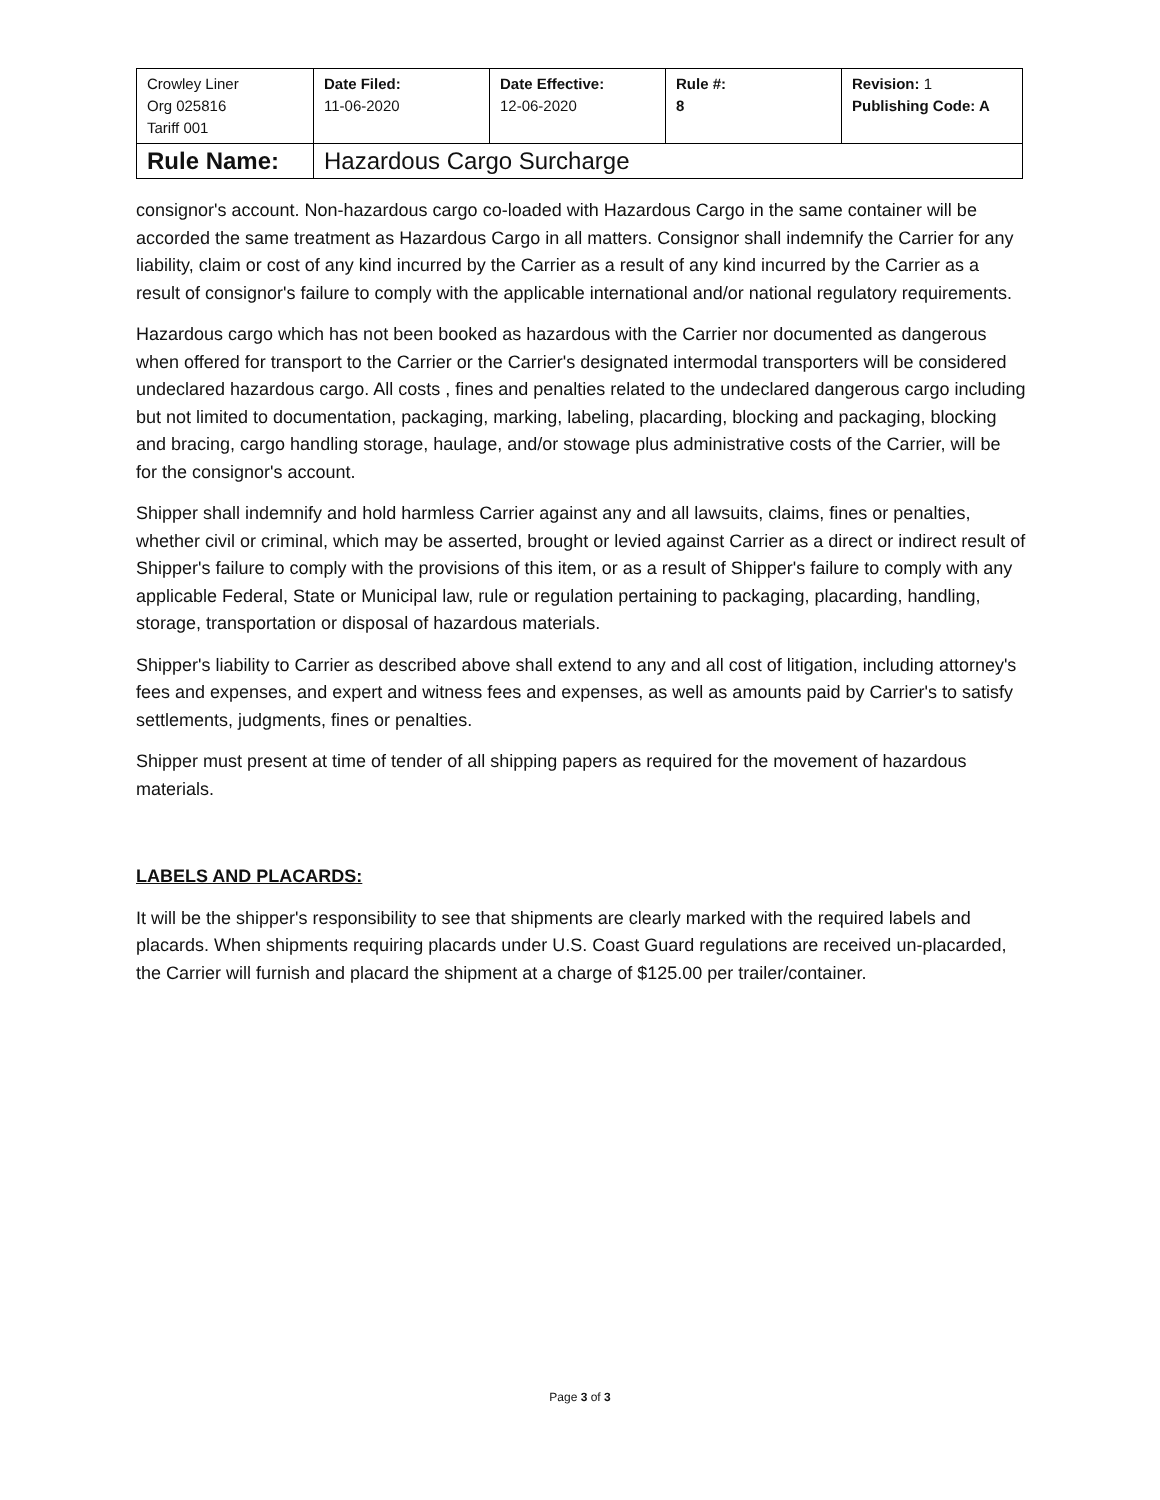| Crowley Liner Org 025816 Tariff 001 | Date Filed: 11-06-2020 | Date Effective: 12-06-2020 | Rule #: 8 | Revision: 1 Publishing Code: A |
| Rule Name: | Hazardous Cargo Surcharge | | | |
consignor's account. Non-hazardous cargo co-loaded with Hazardous Cargo in the same container will be accorded the same treatment as Hazardous Cargo in all matters. Consignor shall indemnify the Carrier for any liability, claim or cost of any kind incurred by the Carrier as a result of any kind incurred by the Carrier as a result of consignor's failure to comply with the applicable international and/or national regulatory requirements.
Hazardous cargo which has not been booked as hazardous with the Carrier nor documented as dangerous when offered for transport to the Carrier or the Carrier's designated intermodal transporters will be considered undeclared hazardous cargo. All costs , fines and penalties related to the undeclared dangerous cargo including but not limited to documentation, packaging, marking, labeling, placarding, blocking and packaging, blocking and bracing, cargo handling storage, haulage, and/or stowage plus administrative costs of the Carrier, will be for the consignor's account.
Shipper shall indemnify and hold harmless Carrier against any and all lawsuits, claims, fines or penalties, whether civil or criminal, which may be asserted, brought or levied against Carrier as a direct or indirect result of Shipper's failure to comply with the provisions of this item, or as a result of Shipper's failure to comply with any applicable Federal, State or Municipal law, rule or regulation pertaining to packaging, placarding, handling, storage, transportation or disposal of hazardous materials.
Shipper's liability to Carrier as described above shall extend to any and all cost of litigation, including attorney's fees and expenses, and expert and witness fees and expenses, as well as amounts paid by Carrier's to satisfy settlements, judgments, fines or penalties.
Shipper must present at time of tender of all shipping papers as required for the movement of hazardous materials.
LABELS AND PLACARDS:
It will be the shipper's responsibility to see that shipments are clearly marked with the required labels and placards. When shipments requiring placards under U.S. Coast Guard regulations are received un-placarded, the Carrier will furnish and placard the shipment at a charge of $125.00 per trailer/container.
Page 3 of 3